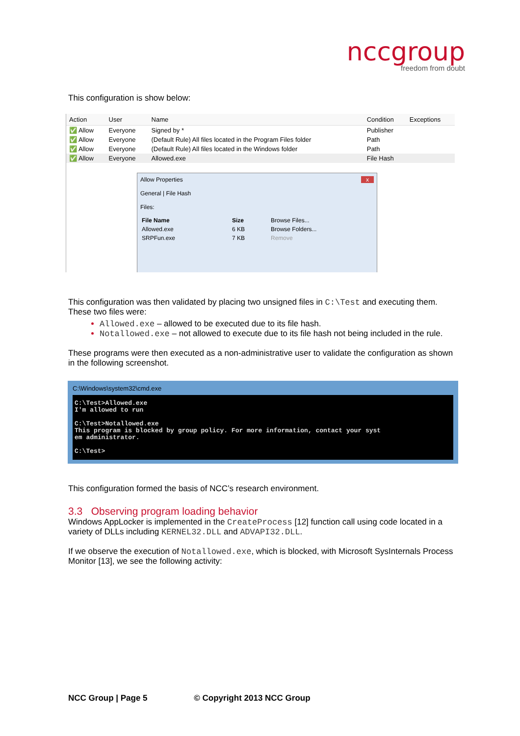nccgroup
freedom from doubt
This configuration is show below:
| Action | User | Name | Condition | Exceptions |
| --- | --- | --- | --- | --- |
| ✅ Allow | Everyone | Signed by * | Publisher | |
| ✅ Allow | Everyone | (Default Rule) All files located in the Program Files folder | Path | |
| ✅ Allow | Everyone | (Default Rule) All files located in the Windows folder | Path | |
| ✅ Allow | Everyone | Allowed.exe | File Hash | |
Allow Properties x
General | File Hash
Files:
| File Name | Size | Browse Files... |
| Allowed.exe | 6 KB | Browse Folders... |
| SRPFun.exe | 7 KB | Remove |
This configuration was then validated by placing two unsigned files in C:\Test and executing them. These two files were:
Allowed.exe – allowed to be executed due to its file hash.
Notallowed.exe – not allowed to execute due to its file hash not being included in the rule.
These programs were then executed as a non-administrative user to validate the configuration as shown in the following screenshot.
C:\Windows\system32\cmd.exe
C:\Test>Allowed.exe
I'm allowed to run

C:\Test>Notallowed.exe
This program is blocked by group policy. For more information, contact your syst
em administrator.

C:\Test>
This configuration formed the basis of NCC’s research environment.
3.3 Observing program loading behavior
Windows AppLocker is implemented in the CreateProcess [12] function call using code located in a variety of DLLs including KERNEL32.DLL and ADVAPI32.DLL.
If we observe the execution of Notallowed.exe, which is blocked, with Microsoft SysInternals Process Monitor [13], we see the following activity:
NCC Group | Page 5 © Copyright 2013 NCC Group